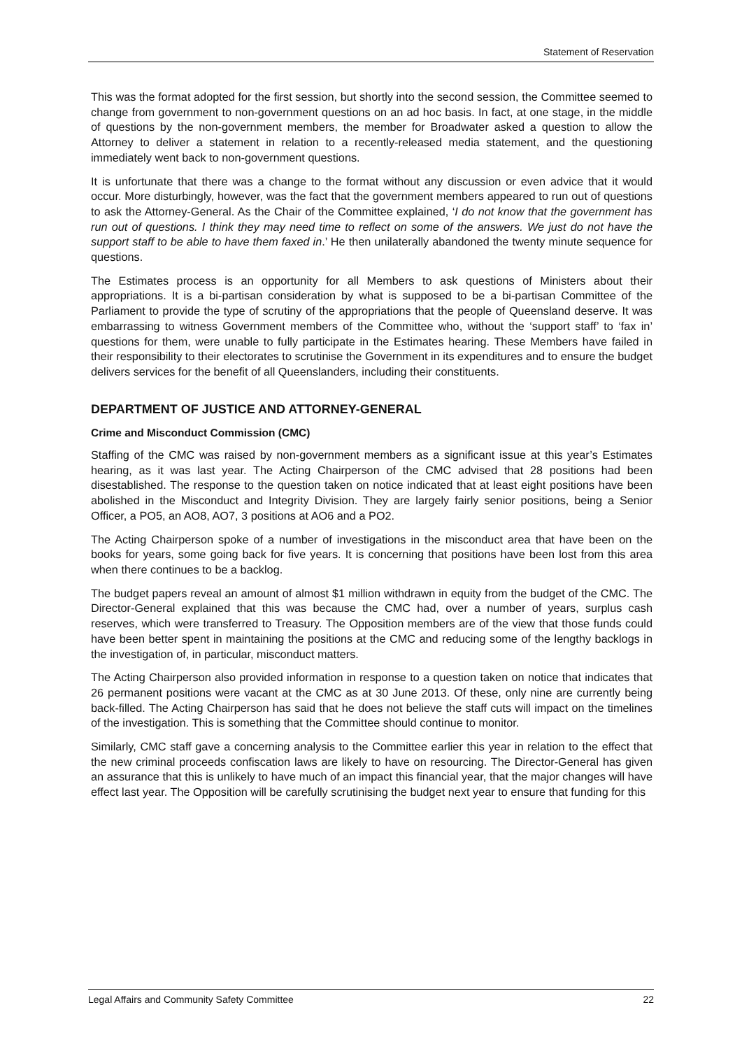Statement of Reservation
This was the format adopted for the first session, but shortly into the second session, the Committee seemed to change from government to non-government questions on an ad hoc basis. In fact, at one stage, in the middle of questions by the non-government members, the member for Broadwater asked a question to allow the Attorney to deliver a statement in relation to a recently-released media statement, and the questioning immediately went back to non-government questions.
It is unfortunate that there was a change to the format without any discussion or even advice that it would occur. More disturbingly, however, was the fact that the government members appeared to run out of questions to ask the Attorney-General. As the Chair of the Committee explained, ‘I do not know that the government has run out of questions. I think they may need time to reflect on some of the answers. We just do not have the support staff to be able to have them faxed in.’ He then unilaterally abandoned the twenty minute sequence for questions.
The Estimates process is an opportunity for all Members to ask questions of Ministers about their appropriations. It is a bi-partisan consideration by what is supposed to be a bi-partisan Committee of the Parliament to provide the type of scrutiny of the appropriations that the people of Queensland deserve. It was embarrassing to witness Government members of the Committee who, without the ‘support staff’ to ‘fax in’ questions for them, were unable to fully participate in the Estimates hearing. These Members have failed in their responsibility to their electorates to scrutinise the Government in its expenditures and to ensure the budget delivers services for the benefit of all Queenslanders, including their constituents.
DEPARTMENT OF JUSTICE AND ATTORNEY-GENERAL
Crime and Misconduct Commission (CMC)
Staffing of the CMC was raised by non-government members as a significant issue at this year’s Estimates hearing, as it was last year. The Acting Chairperson of the CMC advised that 28 positions had been disestablished. The response to the question taken on notice indicated that at least eight positions have been abolished in the Misconduct and Integrity Division. They are largely fairly senior positions, being a Senior Officer, a PO5, an AO8, AO7, 3 positions at AO6 and a PO2.
The Acting Chairperson spoke of a number of investigations in the misconduct area that have been on the books for years, some going back for five years. It is concerning that positions have been lost from this area when there continues to be a backlog.
The budget papers reveal an amount of almost $1 million withdrawn in equity from the budget of the CMC. The Director-General explained that this was because the CMC had, over a number of years, surplus cash reserves, which were transferred to Treasury. The Opposition members are of the view that those funds could have been better spent in maintaining the positions at the CMC and reducing some of the lengthy backlogs in the investigation of, in particular, misconduct matters.
The Acting Chairperson also provided information in response to a question taken on notice that indicates that 26 permanent positions were vacant at the CMC as at 30 June 2013. Of these, only nine are currently being back-filled. The Acting Chairperson has said that he does not believe the staff cuts will impact on the timelines of the investigation. This is something that the Committee should continue to monitor.
Similarly, CMC staff gave a concerning analysis to the Committee earlier this year in relation to the effect that the new criminal proceeds confiscation laws are likely to have on resourcing. The Director-General has given an assurance that this is unlikely to have much of an impact this financial year, that the major changes will have effect last year. The Opposition will be carefully scrutinising the budget next year to ensure that funding for this
Legal Affairs and Community Safety Committee 22